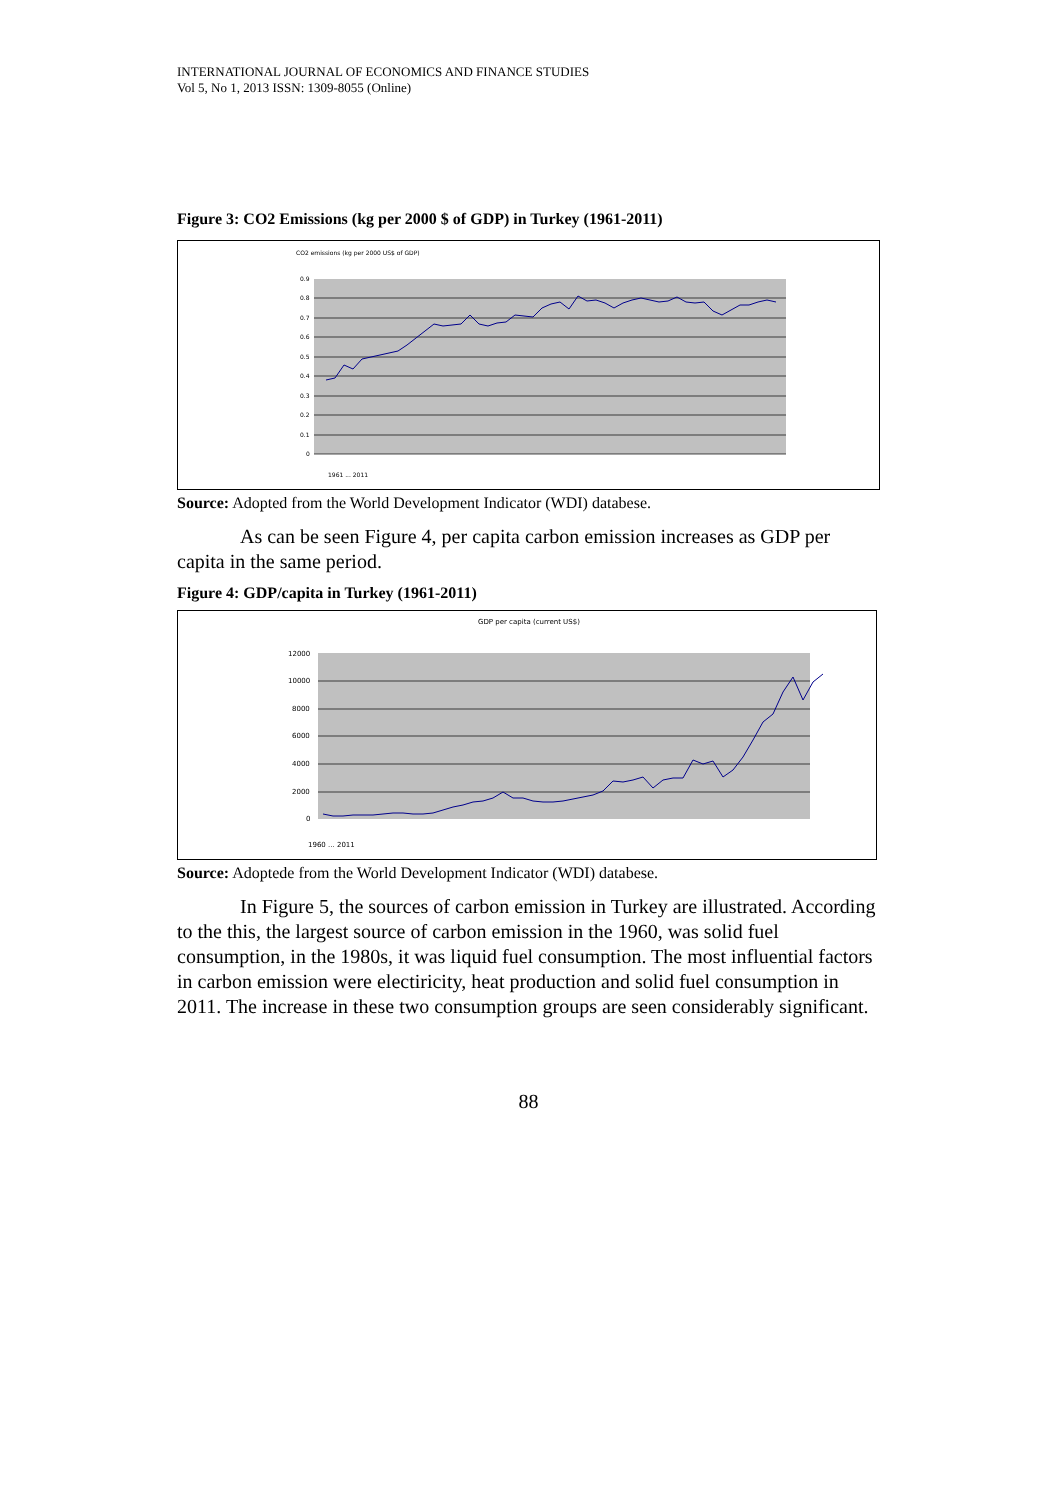INTERNATIONAL JOURNAL OF ECONOMICS AND FINANCE STUDIES
Vol 5, No 1, 2013 ISSN: 1309-8055 (Online)
Figure 3: CO2 Emissions (kg per 2000 $ of GDP) in Turkey (1961-2011)
CO2 emissions (kg per 2000 US$ of GDP)
0.9
0.8
0.7
0.6
0.5
0.4
0.3
0.2
0.1
0
1961 ... 2011
Source: Adopted from the World Development Indicator (WDI) databese.
As can be seen Figure 4, per capita carbon emission increases as GDP per capita in the same period.
Figure 4: GDP/capita in Turkey (1961-2011)
GDP per capita (current US$)
12000
10000
8000
6000
4000
2000
0
1960 ... 2011
Source: Adoptede from the World Development Indicator (WDI) databese.
In Figure 5, the sources of carbon emission in Turkey are illustrated. According to the this, the largest source of carbon emission in the 1960, was solid fuel consumption, in the 1980s, it was liquid fuel consumption. The most influential factors in carbon emission were electiricity, heat production and solid fuel consumption in 2011. The increase in these two consumption groups are seen considerably significant.
88